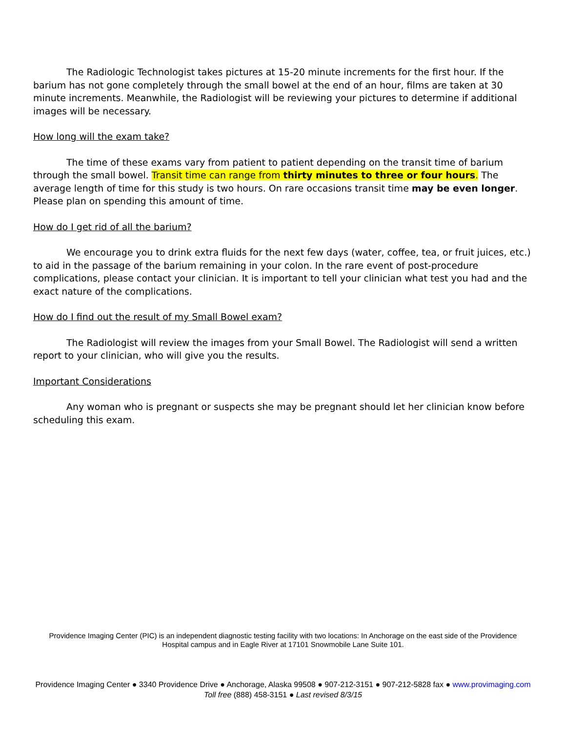The Radiologic Technologist takes pictures at 15-20 minute increments for the first hour. If the barium has not gone completely through the small bowel at the end of an hour, films are taken at 30 minute increments. Meanwhile, the Radiologist will be reviewing your pictures to determine if additional images will be necessary.
How long will the exam take?
The time of these exams vary from patient to patient depending on the transit time of barium through the small bowel. Transit time can range from thirty minutes to three or four hours. The average length of time for this study is two hours. On rare occasions transit time may be even longer. Please plan on spending this amount of time.
How do I get rid of all the barium?
We encourage you to drink extra fluids for the next few days (water, coffee, tea, or fruit juices, etc.) to aid in the passage of the barium remaining in your colon. In the rare event of post-procedure complications, please contact your clinician. It is important to tell your clinician what test you had and the exact nature of the complications.
How do I find out the result of my Small Bowel exam?
The Radiologist will review the images from your Small Bowel. The Radiologist will send a written report to your clinician, who will give you the results.
Important Considerations
Any woman who is pregnant or suspects she may be pregnant should let her clinician know before scheduling this exam.
Providence Imaging Center (PIC) is an independent diagnostic testing facility with two locations: In Anchorage on the east side of the Providence Hospital campus and in Eagle River at 17101 Snowmobile Lane Suite 101.
Providence Imaging Center ● 3340 Providence Drive ● Anchorage, Alaska 99508 ● 907-212-3151 ● 907-212-5828 fax ● www.provimaging.com
Toll free (888) 458-3151 ● Last revised 8/3/15